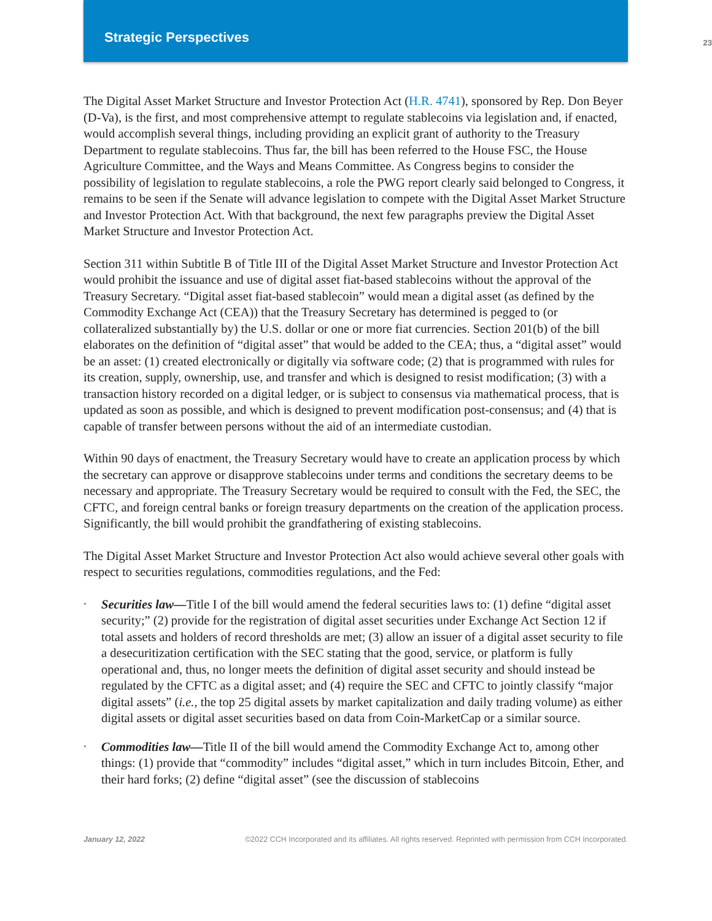Strategic Perspectives 23
The Digital Asset Market Structure and Investor Protection Act (H.R. 4741), sponsored by Rep. Don Beyer (D-Va), is the first, and most comprehensive attempt to regulate stablecoins via legislation and, if enacted, would accomplish several things, including providing an explicit grant of authority to the Treasury Department to regulate stablecoins. Thus far, the bill has been referred to the House FSC, the House Agriculture Committee, and the Ways and Means Committee. As Congress begins to consider the possibility of legislation to regulate stablecoins, a role the PWG report clearly said belonged to Congress, it remains to be seen if the Senate will advance legislation to compete with the Digital Asset Market Structure and Investor Protection Act. With that background, the next few paragraphs preview the Digital Asset Market Structure and Investor Protection Act.
Section 311 within Subtitle B of Title III of the Digital Asset Market Structure and Investor Protection Act would prohibit the issuance and use of digital asset fiat-based stablecoins without the approval of the Treasury Secretary. “Digital asset fiat-based stablecoin” would mean a digital asset (as defined by the Commodity Exchange Act (CEA)) that the Treasury Secretary has determined is pegged to (or collateralized substantially by) the U.S. dollar or one or more fiat currencies. Section 201(b) of the bill elaborates on the definition of “digital asset” that would be added to the CEA; thus, a “digital asset” would be an asset: (1) created electronically or digitally via software code; (2) that is programmed with rules for its creation, supply, ownership, use, and transfer and which is designed to resist modification; (3) with a transaction history recorded on a digital ledger, or is subject to consensus via mathematical process, that is updated as soon as possible, and which is designed to prevent modification post-consensus; and (4) that is capable of transfer between persons without the aid of an intermediate custodian.
Within 90 days of enactment, the Treasury Secretary would have to create an application process by which the secretary can approve or disapprove stablecoins under terms and conditions the secretary deems to be necessary and appropriate. The Treasury Secretary would be required to consult with the Fed, the SEC, the CFTC, and foreign central banks or foreign treasury departments on the creation of the application process. Significantly, the bill would prohibit the grandfathering of existing stablecoins.
The Digital Asset Market Structure and Investor Protection Act also would achieve several other goals with respect to securities regulations, commodities regulations, and the Fed:
• Securities law—Title I of the bill would amend the federal securities laws to: (1) define “digital asset security;” (2) provide for the registration of digital asset securities under Exchange Act Section 12 if total assets and holders of record thresholds are met; (3) allow an issuer of a digital asset security to file a desecuritization certification with the SEC stating that the good, service, or platform is fully operational and, thus, no longer meets the definition of digital asset security and should instead be regulated by the CFTC as a digital asset; and (4) require the SEC and CFTC to jointly classify “major digital assets” (i.e., the top 25 digital assets by market capitalization and daily trading volume) as either digital assets or digital asset securities based on data from Coin-MarketCap or a similar source.
• Commodities law—Title II of the bill would amend the Commodity Exchange Act to, among other things: (1) provide that “commodity” includes “digital asset,” which in turn includes Bitcoin, Ether, and their hard forks; (2) define “digital asset” (see the discussion of stablecoins
January 12, 2022 ©2022 CCH Incorporated and its affiliates. All rights reserved. Reprinted with permission from CCH Incorporated.